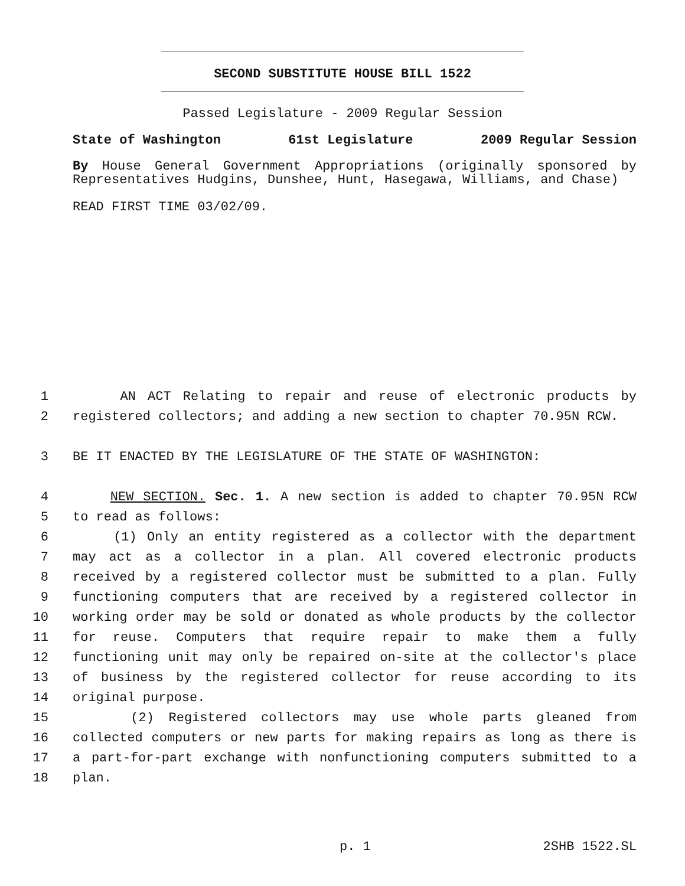SECOND SUBSTITUTE HOUSE BILL 1522
Passed Legislature - 2009 Regular Session
State of Washington 61st Legislature 2009 Regular Session
By House General Government Appropriations (originally sponsored by Representatives Hudgins, Dunshee, Hunt, Hasegawa, Williams, and Chase)
READ FIRST TIME 03/02/09.
1 AN ACT Relating to repair and reuse of electronic products by
2 registered collectors; and adding a new section to chapter 70.95N RCW.
3 BE IT ENACTED BY THE LEGISLATURE OF THE STATE OF WASHINGTON:
4 NEW SECTION. Sec. 1. A new section is added to chapter 70.95N RCW
5 to read as follows:
6 (1) Only an entity registered as a collector with the department
7 may act as a collector in a plan. All covered electronic products
8 received by a registered collector must be submitted to a plan. Fully
9 functioning computers that are received by a registered collector in
10 working order may be sold or donated as whole products by the collector
11 for reuse. Computers that require repair to make them a fully
12 functioning unit may only be repaired on-site at the collector's place
13 of business by the registered collector for reuse according to its
14 original purpose.
15 (2) Registered collectors may use whole parts gleaned from
16 collected computers or new parts for making repairs as long as there is
17 a part-for-part exchange with nonfunctioning computers submitted to a
18 plan.
p. 1 2SHB 1522.SL